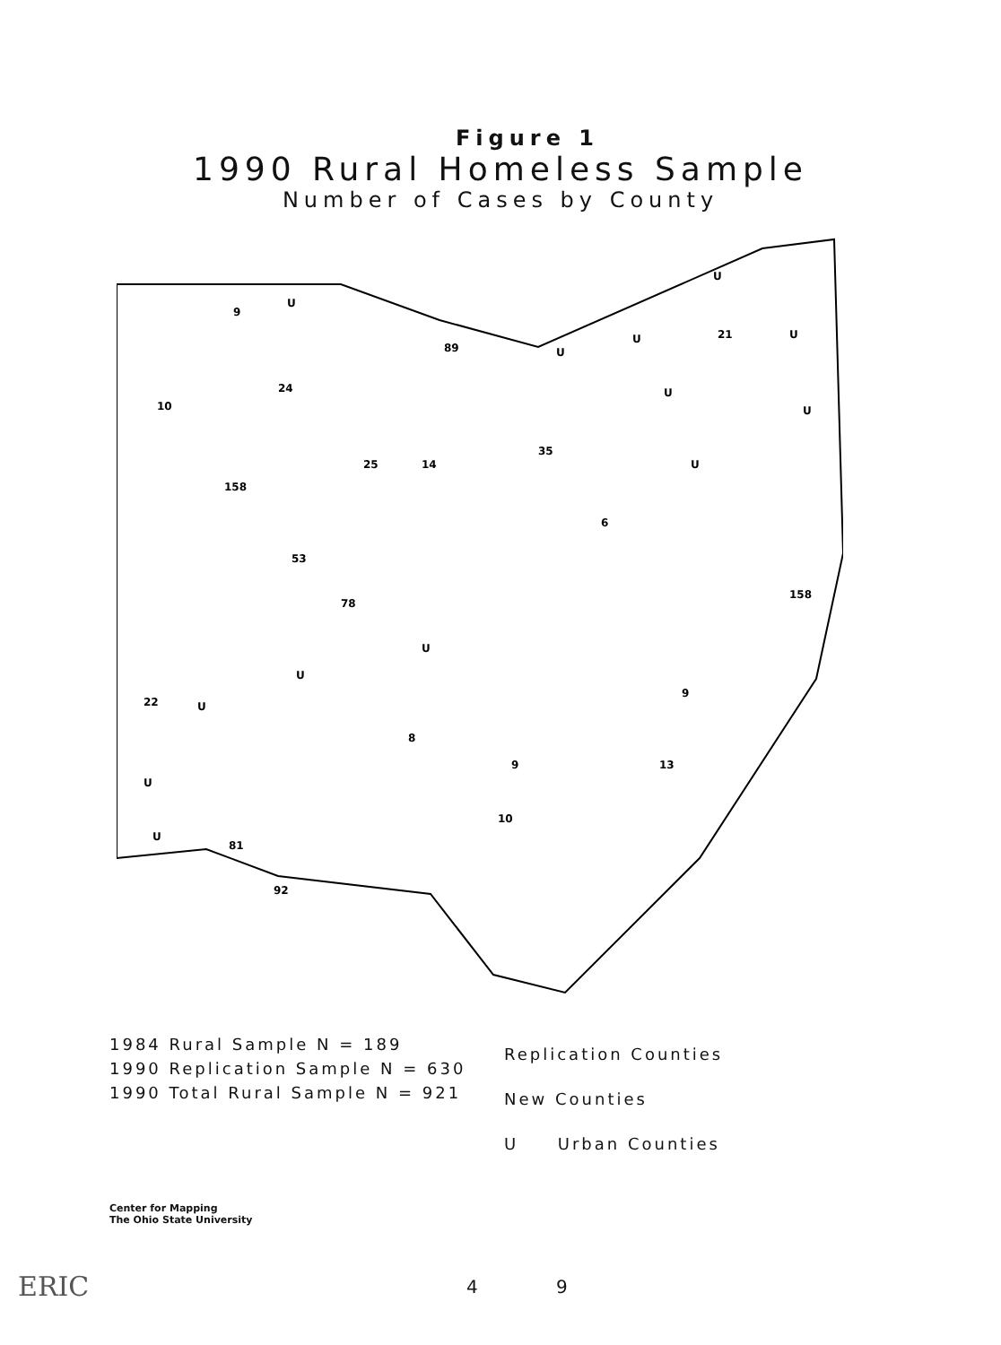Figure 1
1990 Rural Homeless Sample
Number of Cases by County
9
24
10
158
25
14
89
35
53
78
22
8
9
10
81
92
6
158
21
9
13
U
U
U
U
U
U
U
U
U
U
U
U
U
1984 Rural Sample N = 189
1990 Replication Sample N = 630
1990 Total Rural Sample N = 921
Replication Counties
New Counties
U Urban Counties
Center for Mapping
The Ohio State University
ERIC
4 9